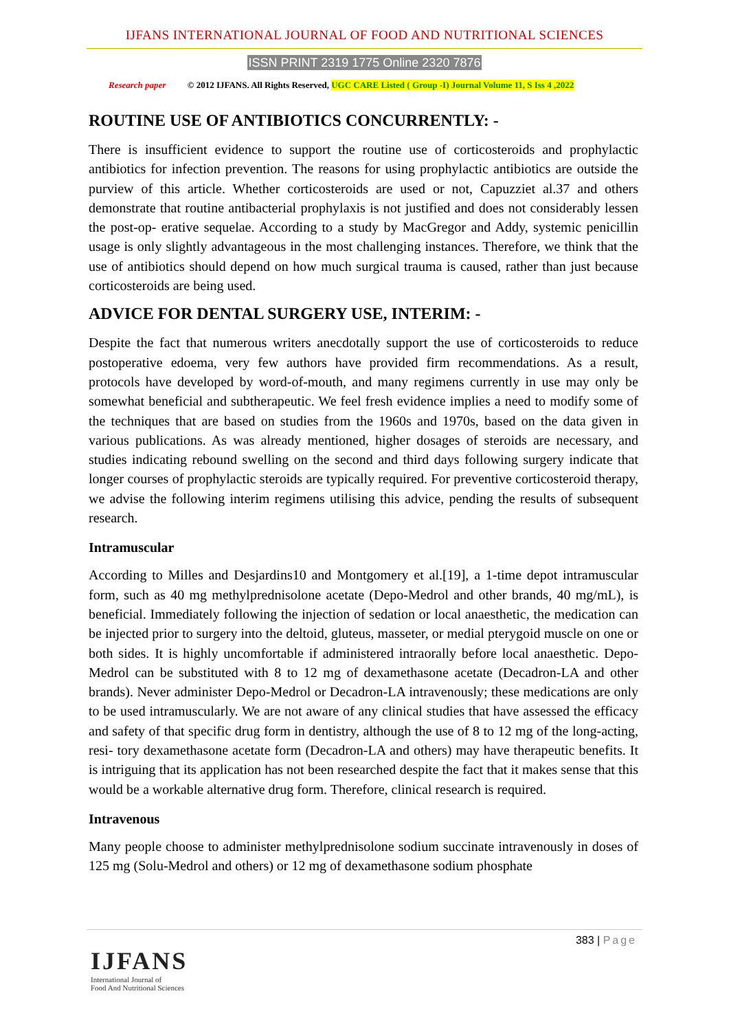IJFANS INTERNATIONAL JOURNAL OF FOOD AND NUTRITIONAL SCIENCES
ISSN PRINT 2319 1775 Online 2320 7876
Research paper © 2012 IJFANS. All Rights Reserved, UGC CARE Listed ( Group -I) Journal Volume 11, S Iss 4 ,2022
ROUTINE USE OF ANTIBIOTICS CONCURRENTLY: -
There is insufficient evidence to support the routine use of corticosteroids and prophylactic antibiotics for infection prevention. The reasons for using prophylactic antibiotics are outside the purview of this article. Whether corticosteroids are used or not, Capuzziet al.37 and others demonstrate that routine antibacterial prophylaxis is not justified and does not considerably lessen the post-op- erative sequelae. According to a study by MacGregor and Addy, systemic penicillin usage is only slightly advantageous in the most challenging instances. Therefore, we think that the use of antibiotics should depend on how much surgical trauma is caused, rather than just because corticosteroids are being used.
ADVICE FOR DENTAL SURGERY USE, INTERIM: -
Despite the fact that numerous writers anecdotally support the use of corticosteroids to reduce postoperative edoema, very few authors have provided firm recommendations. As a result, protocols have developed by word-of-mouth, and many regimens currently in use may only be somewhat beneficial and subtherapeutic. We feel fresh evidence implies a need to modify some of the techniques that are based on studies from the 1960s and 1970s, based on the data given in various publications. As was already mentioned, higher dosages of steroids are necessary, and studies indicating rebound swelling on the second and third days following surgery indicate that longer courses of prophylactic steroids are typically required. For preventive corticosteroid therapy, we advise the following interim regimens utilising this advice, pending the results of subsequent research.
Intramuscular
According to Milles and Desjardins10 and Montgomery et al.[19], a 1-time depot intramuscular form, such as 40 mg methylprednisolone acetate (Depo-Medrol and other brands, 40 mg/mL), is beneficial. Immediately following the injection of sedation or local anaesthetic, the medication can be injected prior to surgery into the deltoid, gluteus, masseter, or medial pterygoid muscle on one or both sides. It is highly uncomfortable if administered intraorally before local anaesthetic. Depo-Medrol can be substituted with 8 to 12 mg of dexamethasone acetate (Decadron-LA and other brands). Never administer Depo-Medrol or Decadron-LA intravenously; these medications are only to be used intramuscularly. We are not aware of any clinical studies that have assessed the efficacy and safety of that specific drug form in dentistry, although the use of 8 to 12 mg of the long-acting, resi- tory dexamethasone acetate form (Decadron-LA and others) may have therapeutic benefits. It is intriguing that its application has not been researched despite the fact that it makes sense that this would be a workable alternative drug form. Therefore, clinical research is required.
Intravenous
Many people choose to administer methylprednisolone sodium succinate intravenously in doses of 125 mg (Solu-Medrol and others) or 12 mg of dexamethasone sodium phosphate
383 | Page
IJFANS
International Journal of
Food And Nutritional Sciences